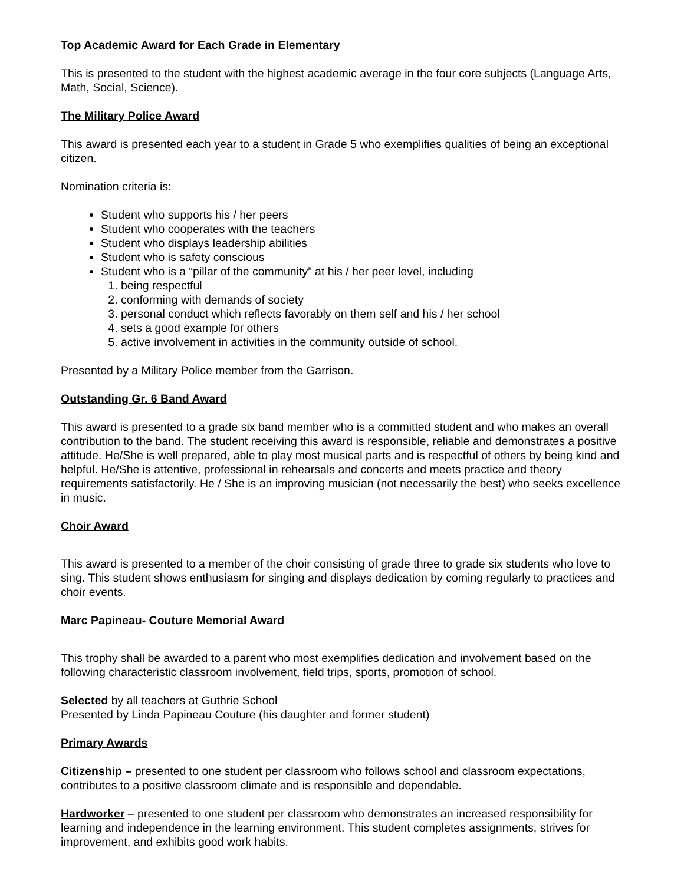Top Academic Award for Each Grade in Elementary
This is presented to the student with the highest academic average in the four core subjects (Language Arts, Math, Social, Science).
The Military Police Award
This award is presented each year to a student in Grade 5 who exemplifies qualities of being an exceptional citizen.
Nomination criteria is:
Student who supports his / her peers
Student who cooperates with the teachers
Student who displays leadership abilities
Student who is safety conscious
Student who is a “pillar of the community” at his / her peer level, including
1. being respectful
2. conforming with demands of society
3. personal conduct which reflects favorably on them self and his / her school
4. sets a good example for others
5. active involvement in activities in the community outside of school.
Presented by a Military Police member from the Garrison.
Outstanding Gr. 6 Band Award
This award is presented to a grade six band member who is a committed student and who makes an overall contribution to the band. The student receiving this award is responsible, reliable and demonstrates a positive attitude. He/She is well prepared, able to play most musical parts and is respectful of others by being kind and helpful. He/She is attentive, professional in rehearsals and concerts and meets practice and theory requirements satisfactorily. He / She is an improving musician (not necessarily the best) who seeks excellence in music.
Choir Award
This award is presented to a member of the choir consisting of grade three to grade six students who love to sing. This student shows enthusiasm for singing and displays dedication by coming regularly to practices and choir events.
Marc Papineau- Couture Memorial Award
This trophy shall be awarded to a parent who most exemplifies dedication and involvement based on the following characteristic classroom involvement, field trips, sports, promotion of school.
Selected by all teachers at Guthrie School
Presented by Linda Papineau Couture (his daughter and former student)
Primary Awards
Citizenship – presented to one student per classroom who follows school and classroom expectations, contributes to a positive classroom climate and is responsible and dependable.
Hardworker – presented to one student per classroom who demonstrates an increased responsibility for learning and independence in the learning environment. This student completes assignments, strives for improvement, and exhibits good work habits.